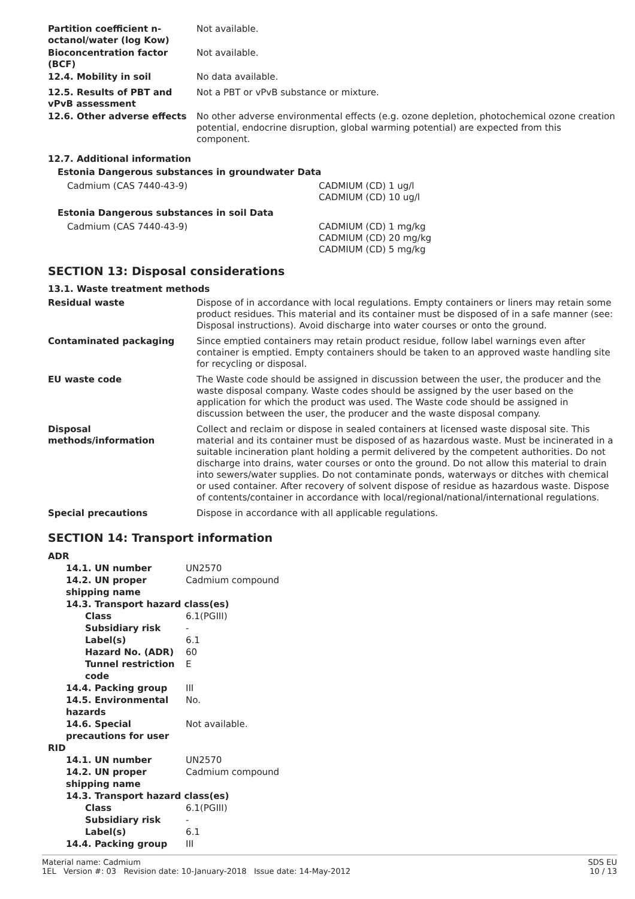| Partition coefficient n-octanol/water (log Kow) | Not available. |
| Bioconcentration factor (BCF) | Not available. |
| 12.4. Mobility in soil | No data available. |
| 12.5. Results of PBT and vPvB assessment | Not a PBT or vPvB substance or mixture. |
| 12.6. Other adverse effects | No other adverse environmental effects (e.g. ozone depletion, photochemical ozone creation potential, endocrine disruption, global warming potential) are expected from this component. |
12.7. Additional information
Estonia Dangerous substances in groundwater Data
| Cadmium (CAS 7440-43-9) | CADMIUM (CD) 1 ug/l CADMIUM (CD) 10 ug/l |
Estonia Dangerous substances in soil Data
| Cadmium (CAS 7440-43-9) | CADMIUM (CD) 1 mg/kg CADMIUM (CD) 20 mg/kg CADMIUM (CD) 5 mg/kg |
SECTION 13: Disposal considerations
13.1. Waste treatment methods
| Residual waste | Dispose of in accordance with local regulations. Empty containers or liners may retain some product residues. This material and its container must be disposed of in a safe manner (see: Disposal instructions). Avoid discharge into water courses or onto the ground. |
| Contaminated packaging | Since emptied containers may retain product residue, follow label warnings even after container is emptied. Empty containers should be taken to an approved waste handling site for recycling or disposal. |
| EU waste code | The Waste code should be assigned in discussion between the user, the producer and the waste disposal company. Waste codes should be assigned by the user based on the application for which the product was used. The Waste code should be assigned in discussion between the user, the producer and the waste disposal company. |
| Disposal methods/information | Collect and reclaim or dispose in sealed containers at licensed waste disposal site. This material and its container must be disposed of as hazardous waste. Must be incinerated in a suitable incineration plant holding a permit delivered by the competent authorities. Do not discharge into drains, water courses or onto the ground. Do not allow this material to drain into sewers/water supplies. Do not contaminate ponds, waterways or ditches with chemical or used container. After recovery of solvent dispose of residue as hazardous waste. Dispose of contents/container in accordance with local/regional/national/international regulations. |
| Special precautions | Dispose in accordance with all applicable regulations. |
SECTION 14: Transport information
| ADR | | |
| | 14.1. UN number | UN2570 |
| | 14.2. UN proper shipping name | Cadmium compound |
| | 14.3. Transport hazard class(es) | |
| | Class | 6.1(PGIII) |
| | Subsidiary risk | - |
| | Label(s) | 6.1 |
| | Hazard No. (ADR) | 60 |
| | Tunnel restriction code | E |
| | 14.4. Packing group | III |
| | 14.5. Environmental hazards | No. |
| | 14.6. Special precautions for user | Not available. |
| RID | | |
| | 14.1. UN number | UN2570 |
| | 14.2. UN proper shipping name | Cadmium compound |
| | 14.3. Transport hazard class(es) | |
| | Class | 6.1(PGIII) |
| | Subsidiary risk | - |
| | Label(s) | 6.1 |
| | 14.4. Packing group | III |
Material name: Cadmium
1EL Version #: 03 Revision date: 10-January-2018 Issue date: 14-May-2012
SDS EU
10 / 13